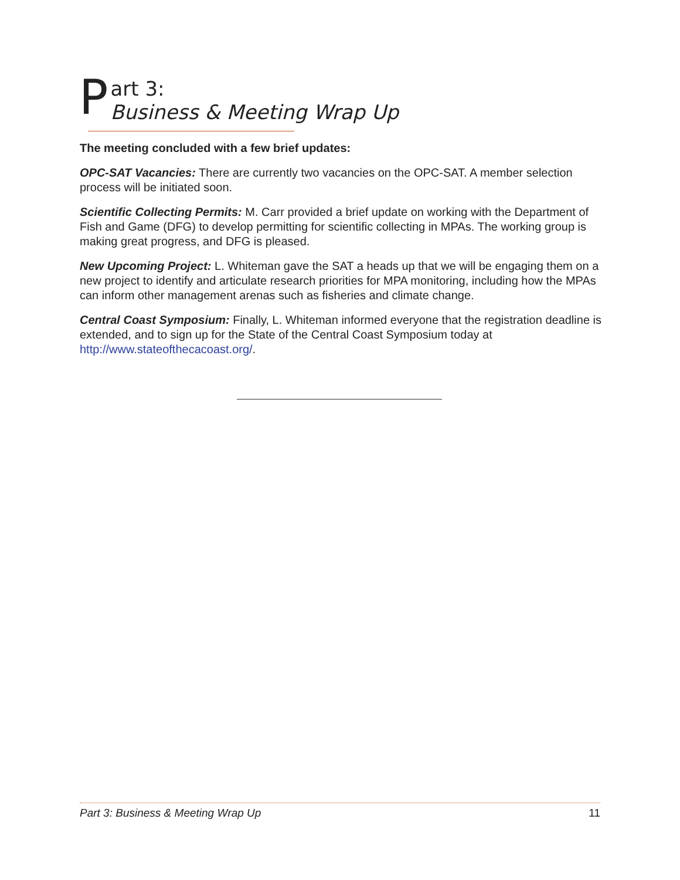P
art 3:
Business & Meeting Wrap Up
The meeting concluded with a few brief updates:
OPC-SAT Vacancies: There are currently two vacancies on the OPC-SAT. A member selection process will be initiated soon.
Scientific Collecting Permits: M. Carr provided a brief update on working with the Department of Fish and Game (DFG) to develop permitting for scientific collecting in MPAs. The working group is making great progress, and DFG is pleased.
New Upcoming Project: L. Whiteman gave the SAT a heads up that we will be engaging them on a new project to identify and articulate research priorities for MPA monitoring, including how the MPAs can inform other management arenas such as fisheries and climate change.
Central Coast Symposium: Finally, L. Whiteman informed everyone that the registration deadline is extended, and to sign up for the State of the Central Coast Symposium today at http://www.stateofthecacoast.org/.
Part 3: Business & Meeting Wrap Up 11